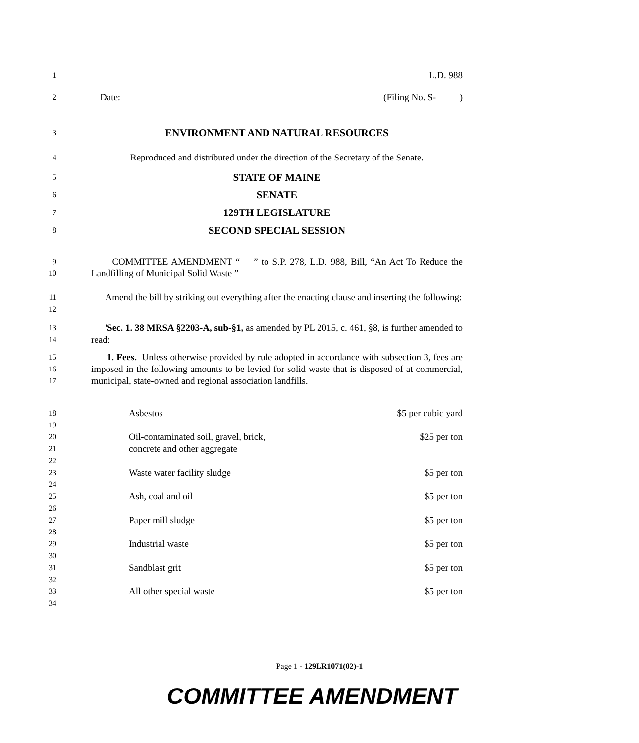1
L.D. 988
2
Date: (Filing No. S- )
3
ENVIRONMENT AND NATURAL RESOURCES
4
Reproduced and distributed under the direction of the Secretary of the Senate.
5
STATE OF MAINE
6
SENATE
7
129TH LEGISLATURE
8
SECOND SPECIAL SESSION
9
10
COMMITTEE AMENDMENT “ ” to S.P. 278, L.D. 988, Bill, “An Act To Reduce the Landfilling of Municipal Solid Waste ”
11
12
Amend the bill by striking out everything after the enacting clause and inserting the following:
13
14
'Sec. 1. 38 MRSA §2203-A, sub-§1, as amended by PL 2015, c. 461, §8, is further amended to read:
15
16
17
1. Fees. Unless otherwise provided by rule adopted in accordance with subsection 3, fees are imposed in the following amounts to be levied for solid waste that is disposed of at commercial, municipal, state-owned and regional association landfills.
18
19
20
21
22
23
24
25
26
27
28
29
30
31
32
33
34
| Asbestos | $5 per cubic yard |
| Oil-contaminated soil, gravel, brick, concrete and other aggregate | $25 per ton |
| Waste water facility sludge | $5 per ton |
| Ash, coal and oil | $5 per ton |
| Paper mill sludge | $5 per ton |
| Industrial waste | $5 per ton |
| Sandblast grit | $5 per ton |
| All other special waste | $5 per ton |
Page 1 - 129LR1071(02)-1
COMMITTEE AMENDMENT